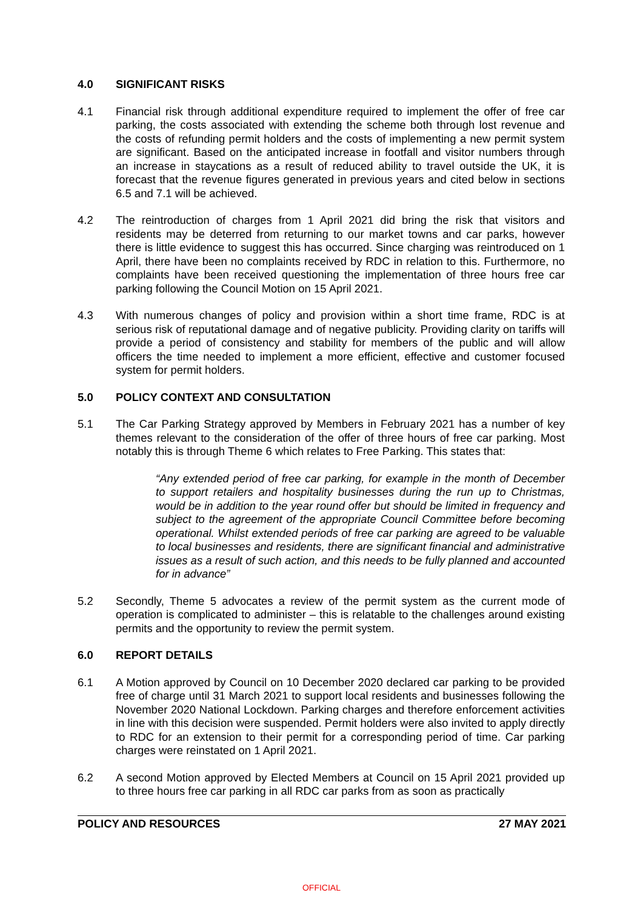4.0 SIGNIFICANT RISKS
4.1 Financial risk through additional expenditure required to implement the offer of free car parking, the costs associated with extending the scheme both through lost revenue and the costs of refunding permit holders and the costs of implementing a new permit system are significant. Based on the anticipated increase in footfall and visitor numbers through an increase in staycations as a result of reduced ability to travel outside the UK, it is forecast that the revenue figures generated in previous years and cited below in sections 6.5 and 7.1 will be achieved.
4.2 The reintroduction of charges from 1 April 2021 did bring the risk that visitors and residents may be deterred from returning to our market towns and car parks, however there is little evidence to suggest this has occurred. Since charging was reintroduced on 1 April, there have been no complaints received by RDC in relation to this. Furthermore, no complaints have been received questioning the implementation of three hours free car parking following the Council Motion on 15 April 2021.
4.3 With numerous changes of policy and provision within a short time frame, RDC is at serious risk of reputational damage and of negative publicity. Providing clarity on tariffs will provide a period of consistency and stability for members of the public and will allow officers the time needed to implement a more efficient, effective and customer focused system for permit holders.
5.0 POLICY CONTEXT AND CONSULTATION
5.1 The Car Parking Strategy approved by Members in February 2021 has a number of key themes relevant to the consideration of the offer of three hours of free car parking. Most notably this is through Theme 6 which relates to Free Parking. This states that:
“Any extended period of free car parking, for example in the month of December to support retailers and hospitality businesses during the run up to Christmas, would be in addition to the year round offer but should be limited in frequency and subject to the agreement of the appropriate Council Committee before becoming operational. Whilst extended periods of free car parking are agreed to be valuable to local businesses and residents, there are significant financial and administrative issues as a result of such action, and this needs to be fully planned and accounted for in advance”
5.2 Secondly, Theme 5 advocates a review of the permit system as the current mode of operation is complicated to administer – this is relatable to the challenges around existing permits and the opportunity to review the permit system.
6.0 REPORT DETAILS
6.1 A Motion approved by Council on 10 December 2020 declared car parking to be provided free of charge until 31 March 2021 to support local residents and businesses following the November 2020 National Lockdown. Parking charges and therefore enforcement activities in line with this decision were suspended. Permit holders were also invited to apply directly to RDC for an extension to their permit for a corresponding period of time. Car parking charges were reinstated on 1 April 2021.
6.2 A second Motion approved by Elected Members at Council on 15 April 2021 provided up to three hours free car parking in all RDC car parks from as soon as practically
POLICY AND RESOURCES 27 MAY 2021
OFFICIAL